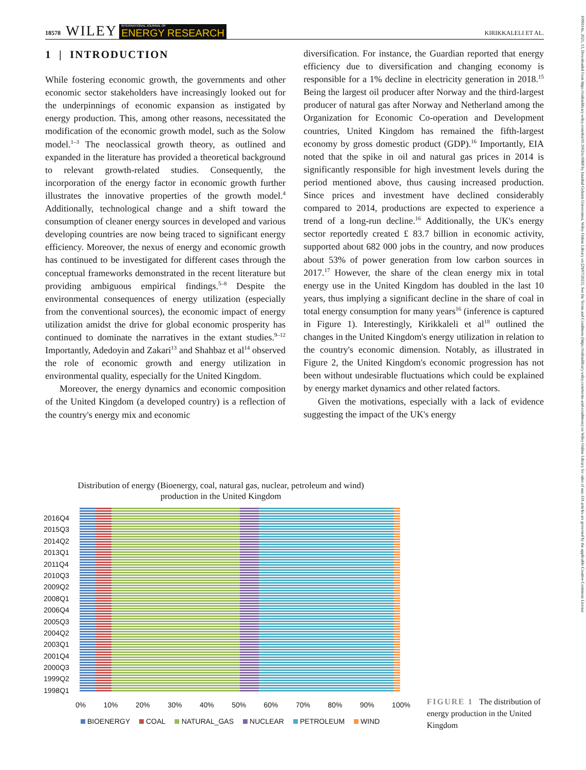18578 WILEY INTERNATIONAL JOURNAL OF
ENERGY RESEARCH KIRIKKALELI ET AL.
1099114x, 2021, 13, Downloaded from https://onlinelibrary.wiley.com/doi/10.1002/er.6968 by Istanbul Gelisim Universitesi, Wiley Online Library on [29/07/2023]. See the Terms and Conditions (https://onlinelibrary.wiley.com/terms-and-conditions) on Wiley Online Library for rules of use; OA articles are governed by the applicable Creative Commons License
1 | INTRODUCTION
While fostering economic growth, the governments and other economic sector stakeholders have increasingly looked out for the underpinnings of economic expansion as instigated by energy production. This, among other reasons, necessitated the modification of the economic growth model, such as the Solow model.<sup>1–3</sup> The neoclassical growth theory, as outlined and expanded in the literature has provided a theoretical background to relevant growth-related studies. Consequently, the incorporation of the energy factor in economic growth further illustrates the innovative properties of the growth model.<sup>4</sup> Additionally, technological change and a shift toward the consumption of cleaner energy sources in developed and various developing countries are now being traced to significant energy efficiency. Moreover, the nexus of energy and economic growth has continued to be investigated for different cases through the conceptual frameworks demonstrated in the recent literature but providing ambiguous empirical findings.<sup>5–8</sup> Despite the environmental consequences of energy utilization (especially from the conventional sources), the economic impact of energy utilization amidst the drive for global economic prosperity has continued to dominate the narratives in the extant studies.<sup>9–12</sup> Importantly, Adedoyin and Zakari<sup>13</sup> and Shahbaz et al<sup>14</sup> observed the role of economic growth and energy utilization in environmental quality, especially for the United Kingdom.
Moreover, the energy dynamics and economic composition of the United Kingdom (a developed country) is a reflection of the country's energy mix and economic
diversification. For instance, the Guardian reported that energy efficiency due to diversification and changing economy is responsible for a 1% decline in electricity generation in 2018.<sup>15</sup> Being the largest oil producer after Norway and the third-largest producer of natural gas after Norway and Netherland among the Organization for Economic Co-operation and Development countries, United Kingdom has remained the fifth-largest economy by gross domestic product (GDP).<sup>16</sup> Importantly, EIA noted that the spike in oil and natural gas prices in 2014 is significantly responsible for high investment levels during the period mentioned above, thus causing increased production. Since prices and investment have declined considerably compared to 2014, productions are expected to experience a trend of a long-run decline.<sup>16</sup> Additionally, the UK's energy sector reportedly created £ 83.7 billion in economic activity, supported about 682 000 jobs in the country, and now produces about 53% of power generation from low carbon sources in 2017.<sup>17</sup> However, the share of the clean energy mix in total energy use in the United Kingdom has doubled in the last 10 years, thus implying a significant decline in the share of coal in total energy consumption for many years<sup>16</sup> (inference is captured in Figure 1). Interestingly, Kirikkaleli et al<sup>18</sup> outlined the changes in the United Kingdom's energy utilization in relation to the country's economic dimension. Notably, as illustrated in Figure 2, the United Kingdom's economic progression has not been without undesirable fluctuations which could be explained by energy market dynamics and other related factors.
Given the motivations, especially with a lack of evidence suggesting the impact of the UK's energy
Distribution of energy (Bioenergy, coal, natural gas, nuclear, petroleum and wind) production in the United Kingdom
2016Q4
2015Q3
2014Q2
2013Q1
2011Q4
2010Q3
2009Q2
2008Q1
2006Q4
2005Q3
2004Q2
2003Q1
2001Q4
2000Q3
1999Q2
1998Q1
0% 10% 20% 30% 40% 50% 60% 70% 80% 90% 100%
BIOENERGY COAL NATURAL_GAS NUCLEAR PETROLEUM WIND
FIGURE 1 The distribution of energy production in the United Kingdom